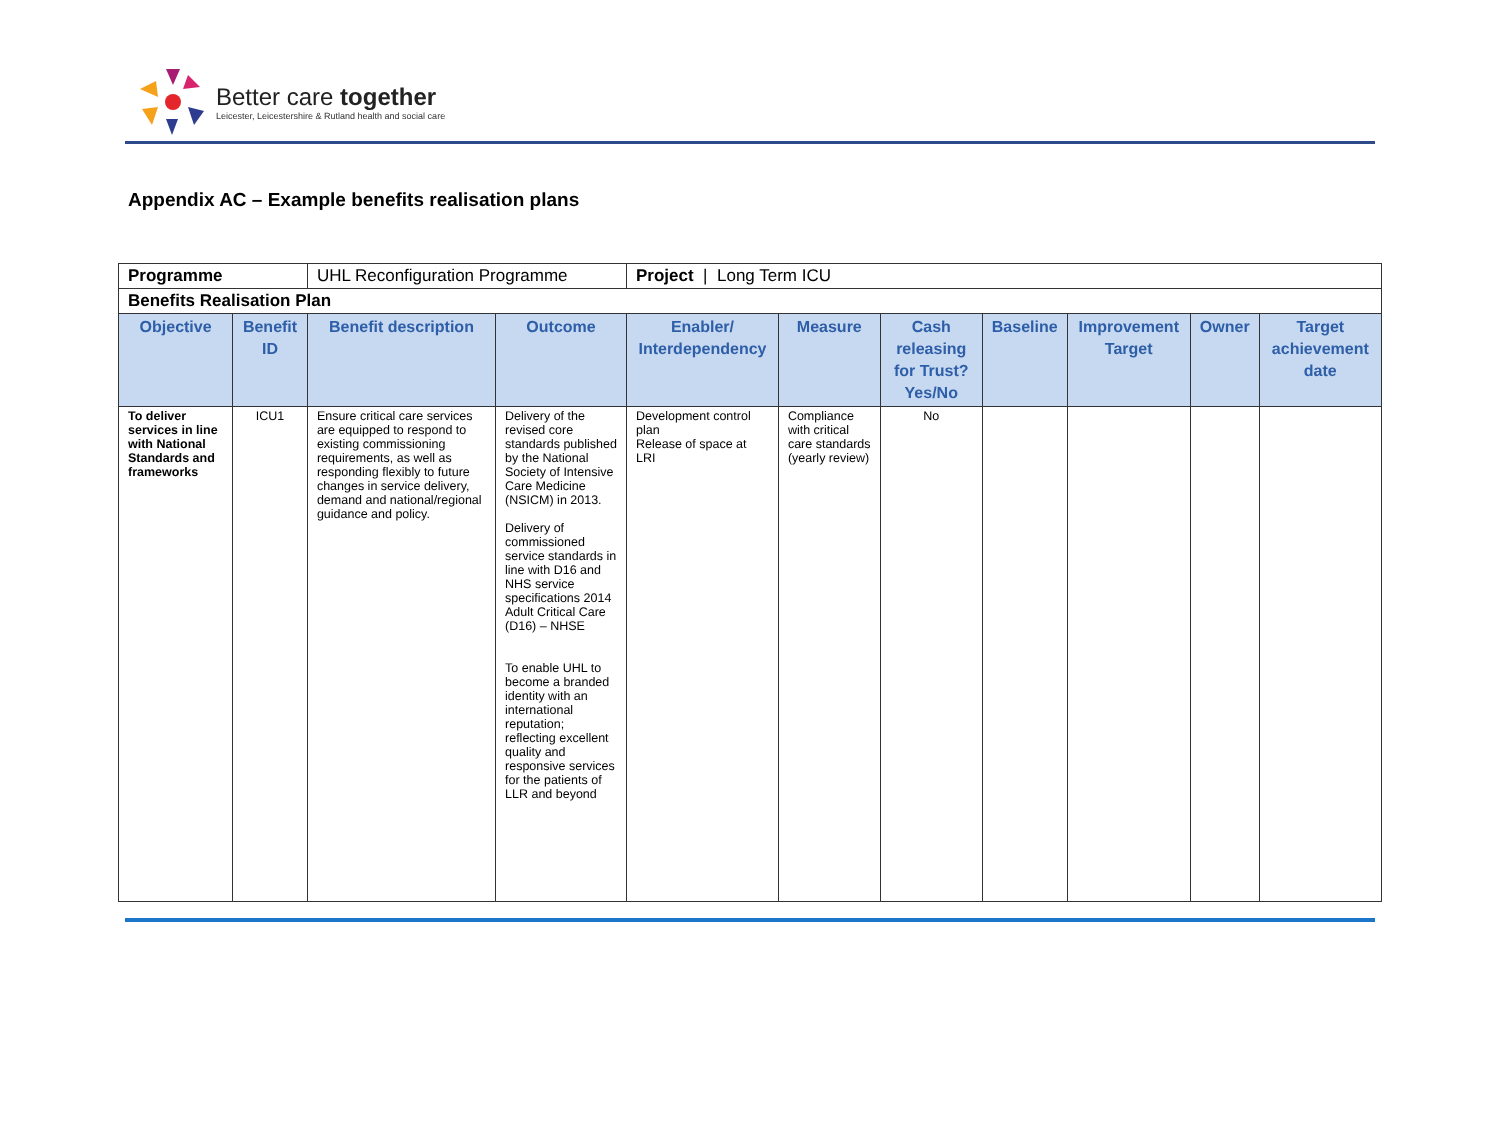Better care together
Leicester, Leicestershire & Rutland health and social care
Appendix AC – Example benefits realisation plans
| Programme | | UHL Reconfiguration Programme | | Project / Long Term ICU | | | | | | |
| Benefits Realisation Plan | | | | | | | | | | |
| Objective | Benefit ID | Benefit description | Outcome | Enabler/ Interdependency | Measure | Cash releasing for Trust? Yes/No | Baseline | Improvement Target | Owner | Target achievement date |
| To deliver services in line with National Standards and frameworks | ICU1 | Ensure critical care services are equipped to respond to existing commissioning requirements, as well as responding flexibly to future changes in service delivery, demand and national/regional guidance and policy. | Delivery of the revised core standards published by the National Society of Intensive Care Medicine (NSICM) in 2013. Delivery of commissioned service standards in line with D16 and NHS service specifications 2014 Adult Critical Care (D16) – NHSE To enable UHL to become a branded identity with an international reputation; reflecting excellent quality and responsive services for the patients of LLR and beyond | Development control plan Release of space at LRI | Compliance with critical care standards (yearly review) | No | | | | |